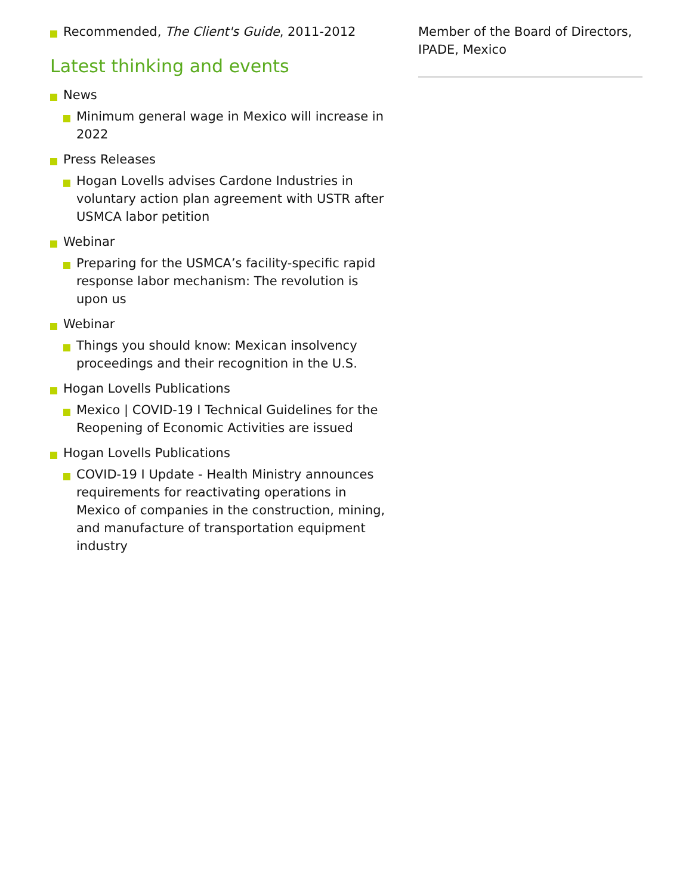Recommended, The Client's Guide, 2011-2012
Latest thinking and events
News
Minimum general wage in Mexico will increase in 2022
Press Releases
Hogan Lovells advises Cardone Industries in voluntary action plan agreement with USTR after USMCA labor petition
Webinar
Preparing for the USMCA’s facility-specific rapid response labor mechanism: The revolution is upon us
Webinar
Things you should know: Mexican insolvency proceedings and their recognition in the U.S.
Hogan Lovells Publications
Mexico | COVID-19 I Technical Guidelines for the Reopening of Economic Activities are issued
Hogan Lovells Publications
COVID-19 I Update - Health Ministry announces requirements for reactivating operations in Mexico of companies in the construction, mining, and manufacture of transportation equipment industry
Member of the Board of Directors, IPADE, Mexico